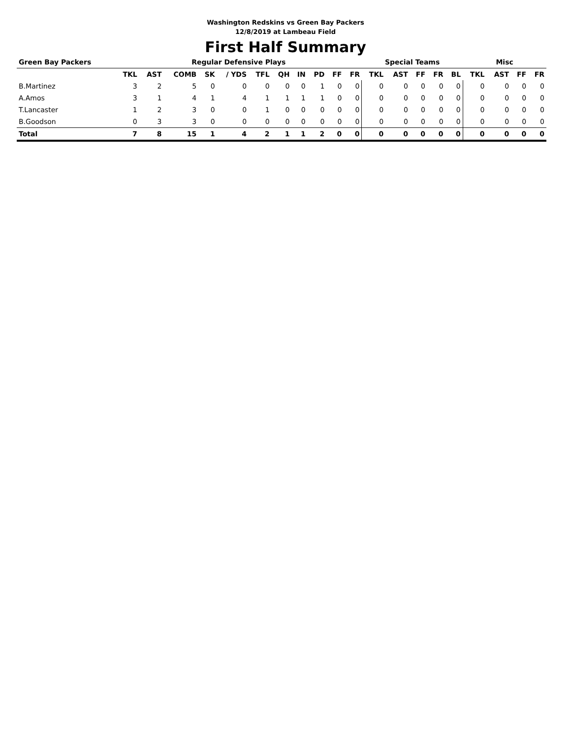Washington Redskins vs Green Bay Packers
12/8/2019 at Lambeau Field
First Half Summary
| Green Bay Packers | Regular Defensive Plays | | | | | | | | | | | Special Teams | | | | | Misc | | | |
| --- | --- | --- | --- | --- | --- | --- | --- | --- | --- | --- | --- | --- | --- | --- | --- | --- | --- | --- | --- | --- |
| | TKL | AST | COMB | SK | / YDS | TFL | QH | IN | PD | FF | FR | TKL | AST | FF | FR | BL | TKL | AST | FF | FR |
| B.Martinez | 3 | 2 | 5 | 0 | 0 | 0 | 0 | 0 | 1 | 0 | 0 | 0 | 0 | 0 | 0 | 0 | 0 | 0 | 0 | 0 |
| A.Amos | 3 | 1 | 4 | 1 | 4 | 1 | 1 | 1 | 1 | 0 | 0 | 0 | 0 | 0 | 0 | 0 | 0 | 0 | 0 | 0 |
| T.Lancaster | 1 | 2 | 3 | 0 | 0 | 1 | 0 | 0 | 0 | 0 | 0 | 0 | 0 | 0 | 0 | 0 | 0 | 0 | 0 | 0 |
| B.Goodson | 0 | 3 | 3 | 0 | 0 | 0 | 0 | 0 | 0 | 0 | 0 | 0 | 0 | 0 | 0 | 0 | 0 | 0 | 0 | 0 |
| Total | 7 | 8 | 15 | 1 | 4 | 2 | 1 | 1 | 2 | 0 | 0 | 0 | 0 | 0 | 0 | 0 | 0 | 0 | 0 | 0 |